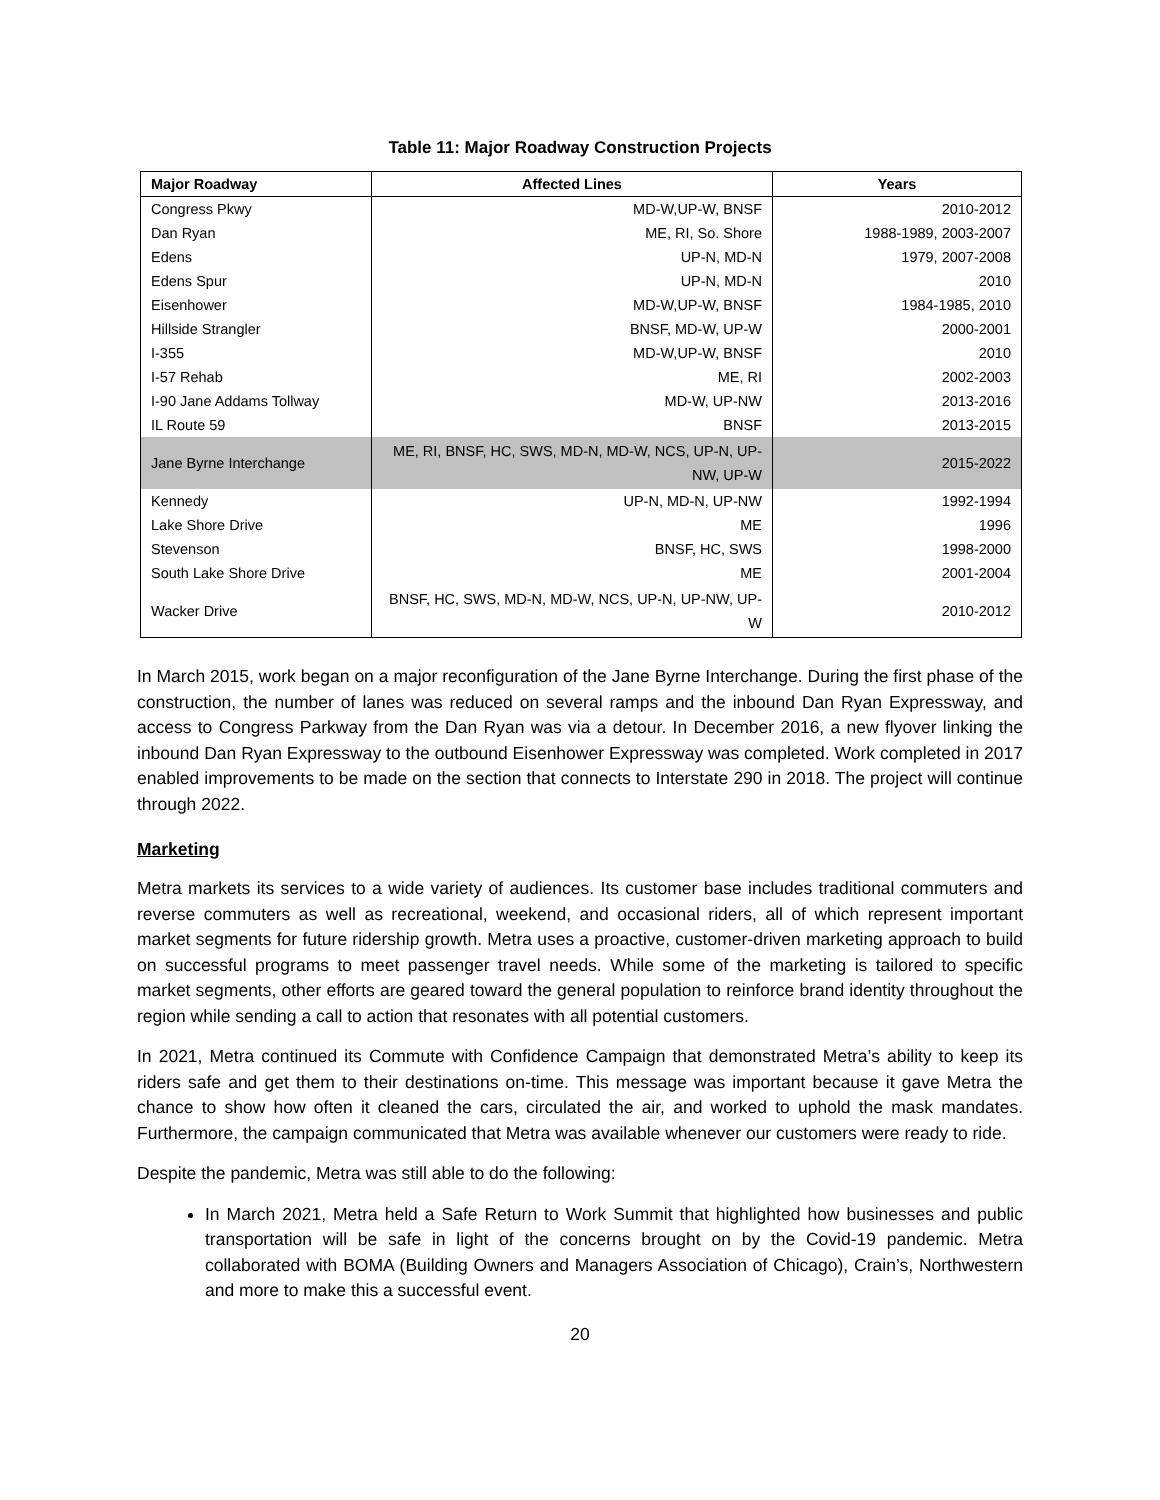Table 11: Major Roadway Construction Projects
| Major Roadway | Affected Lines | Years |
| --- | --- | --- |
| Congress Pkwy | MD-W,UP-W, BNSF | 2010-2012 |
| Dan Ryan | ME, RI, So. Shore | 1988-1989, 2003-2007 |
| Edens | UP-N, MD-N | 1979, 2007-2008 |
| Edens Spur | UP-N, MD-N | 2010 |
| Eisenhower | MD-W,UP-W, BNSF | 1984-1985, 2010 |
| Hillside Strangler | BNSF, MD-W, UP-W | 2000-2001 |
| I-355 | MD-W,UP-W, BNSF | 2010 |
| I-57 Rehab | ME, RI | 2002-2003 |
| I-90 Jane Addams Tollway | MD-W, UP-NW | 2013-2016 |
| IL Route 59 | BNSF | 2013-2015 |
| Jane Byrne Interchange | ME, RI, BNSF, HC, SWS, MD-N, MD-W, NCS, UP-N, UP-NW, UP-W | 2015-2022 |
| Kennedy | UP-N, MD-N, UP-NW | 1992-1994 |
| Lake Shore Drive | ME | 1996 |
| Stevenson | BNSF, HC, SWS | 1998-2000 |
| South Lake Shore Drive | ME | 2001-2004 |
| Wacker Drive | BNSF, HC, SWS, MD-N, MD-W, NCS, UP-N, UP-NW, UP-W | 2010-2012 |
In March 2015, work began on a major reconfiguration of the Jane Byrne Interchange. During the first phase of the construction, the number of lanes was reduced on several ramps and the inbound Dan Ryan Expressway, and access to Congress Parkway from the Dan Ryan was via a detour. In December 2016, a new flyover linking the inbound Dan Ryan Expressway to the outbound Eisenhower Expressway was completed. Work completed in 2017 enabled improvements to be made on the section that connects to Interstate 290 in 2018. The project will continue through 2022.
Marketing
Metra markets its services to a wide variety of audiences. Its customer base includes traditional commuters and reverse commuters as well as recreational, weekend, and occasional riders, all of which represent important market segments for future ridership growth. Metra uses a proactive, customer-driven marketing approach to build on successful programs to meet passenger travel needs. While some of the marketing is tailored to specific market segments, other efforts are geared toward the general population to reinforce brand identity throughout the region while sending a call to action that resonates with all potential customers.
In 2021, Metra continued its Commute with Confidence Campaign that demonstrated Metra’s ability to keep its riders safe and get them to their destinations on-time. This message was important because it gave Metra the chance to show how often it cleaned the cars, circulated the air, and worked to uphold the mask mandates. Furthermore, the campaign communicated that Metra was available whenever our customers were ready to ride.
Despite the pandemic, Metra was still able to do the following:
In March 2021, Metra held a Safe Return to Work Summit that highlighted how businesses and public transportation will be safe in light of the concerns brought on by the Covid-19 pandemic. Metra collaborated with BOMA (Building Owners and Managers Association of Chicago), Crain’s, Northwestern and more to make this a successful event.
20